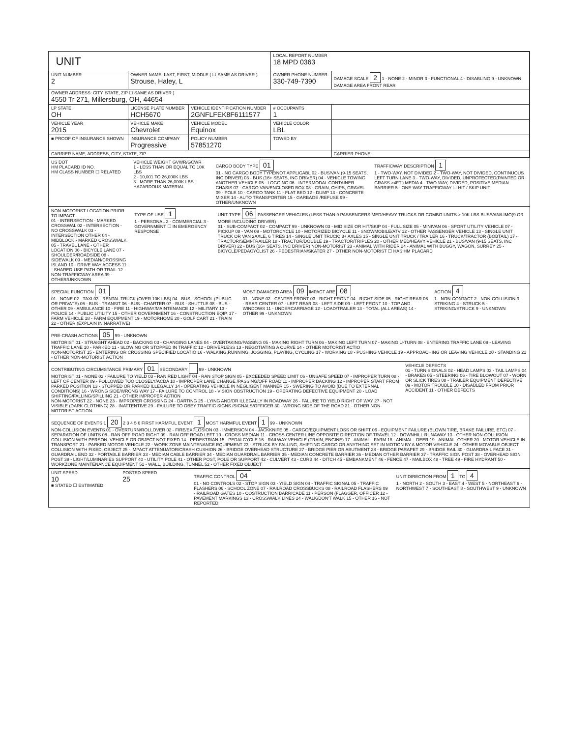| UNIT | | | | LOCAL REPORT NUMBER 18 MPD 0363 | |
| UNIT NUMBER 2 | OWNER NAME: LAST, FIRST, MIDDLE ( ☐ SAME AS DRIVER ) Strouse, Haley, L | | | OWNER PHONE NUMBER 330-749-7390 | DAMAGE SCALE 2 1 - NONE 2 - MINOR 3 - FUNCTIONAL 4 - DISABLING 9 - UNKNOWN DAMAGE AREA FRONT REAR |
| OWNER ADDRESS: CITY, STATE, ZIP ☐ SAME AS DRIVER ) 4550 Tr 271, Millersburg, OH, 44654 | | | | | |
| LP STATE OH | LICENSE PLATE NUMBER HCH5670 | VEHICLE IDENTIFICATION NUMBER 2GNFLFEK8F6111577 | | # OCCUPANTS 1 | |
| VEHICLE YEAR 2015 | VEHICLE MAKE Chevrolet | VEHICLE MODEL Equinox | | VEHICLE COLOR LBL | |
| ■ PROOF OF INSURANCE SHOWN | INSURANCE COMPANY Progressive | POLICY NUMBER 57851270 | TOWED BY | | |
| CARRIER NAME, ADDRESS, CITY, STATE, ZIP | | | | | CARRIER PHONE |
US DOT
HM PLACARD ID NO.
HM CLASS NUMBER ☐ RELATED
VEHICLE WEIGHT GVWR/GCWR
1 - LESS THAN OR EQUAL TO 10K LBS
2 - 10,001 TO 26,000K LBS
3 - MORE THAN 26,000K LBS.
HAZARDOUS MATERIAL
CARGO BODY TYPE 01
01 - NO CARGO BODY TYPE/NOT APPLICABL 02 - BUS/VAN (9-15 SEATS, INC DRIVER) 03 - BUS (16+ SEATS, INC DRIVER) 04 - VEHICLE TOWING ANOTHER VEHICLE 05 - LOGGING 06 - INTERMODAL CONTAINER CHASIS 07 - CARGO VAN/ENCLOSED BOX 08 - GRAIN, CHIPS, GRAVEL 09 - POLE 10 - CARGO TANK 11 - FLAT BED 12 - DUMP 13 - CONCRETE MIXER 14 - AUTO TRANSPORTER 15 - GARBAGE /REFUSE 99 - OTHER/UNKNOWN
TRAFFICWAY DESCRIPTION 1
1 - TWO-WAY, NOT DIVIDED 2 - TWO-WAY, NOT DIVIDED, CONTINUOUS LEFT TURN LANE 3 - TWO-WAY, DIVIDED, UNPROTECTED(PAINTED OR GRASS >4FT.) MEDIA 4 - TWO-WAY, DIVIDED, POSITIVE MEDIAN BARRIER 5 - ONE-WAY TRAFFICWAY ☐ HIT / SKIP UNIT
NON-MOTORIST LOCATION PRIOR TO IMPACT
01 - INTERSECTION - MARKED CROSSWAL 02 - INTERSECTION - NO CROSSWALK 03 - INTERSECTION OTHER 04 - MIDBLOCK - MARKED CROSSWALK 05 - TRAVEL LANE - OTHER LOCATION 06 - BICYCLE LANE 07 - SHOULDER/ROADSIDE 08 - SIDEWALK 09 - MEDIAN/CROSSING ISLAND 10 - DRIVE WAY ACCESS 11 - SHARED-USE PATH OR TRAIL 12 - NON-TRAFFICWAY AREA 99 - OTHER/UNKNOWN
TYPE OF USE 1
1 - PERSONAL 2 - COMMERCIAL 3 - GOVERNMENT ☐ IN EMERGENCY RESPONSE
UNIT TYPE 06 PASSENGER VEHICLES (LESS THAN 9 PASSENGERS MED/HEAVY TRUCKS OR COMBO UNITS > 10K LBS BUS/VAN/LIMO(9 OR MORE INCLUDING DRIVER)
01 - SUB-COMPACT 02 - COMPACT 99 - UNKNOWN 03 - MID SIZE OR HIT/SKIP 04 - FULL SIZE 05 - MINIVAN 06 - SPORT UTILITY VEHICLE 07 - PICKUP 08 - VAN 09 - MOTORCYCLE 10 - MOTORIZED BICYCLE 11 - SNOWMOBILE/ATV 12 - OTHER PASSENGER VEHICLE 13 - SINGLE UNIT TRUCK OR VAN 2AXLE, 6 TIRES 14 - SINGLE UNIT TRUCK; 3+ AXLES 15 - SINGLE UNIT TRUCK / TRAILER 16 - TRUCK/TRACTOR (BOBTAIL) 17 - TRACTOR/SEMI-TRAILER 18 - TRACTOR/DOUBLE 19 - TRACTOR/TRIPLES 20 - OTHER MED/HEAVY VEHICLE 21 - BUS/VAN (9-15 SEATS, INC DRIVER) 22 - BUS (16+ SEATS, INC DRIVER) NON-MOTORIST 23 - ANIMAL WITH RIDER 24 - ANIMAL WITH BUGGY, WAGON, SURREY 25 - BICYCLE/PEDACYCLIST 26 - PEDESTRIAN/SKATER 27 - OTHER NON-MOTORIST ☐ HAS HM PLACARD
SPECIAL FUNCTION 01
01 - NONE 02 - TAXI 03 - RENTAL TRUCK (OVER 10K LBS) 04 - BUS - SCHOOL (PUBLIC OR PRIVATE) 05 - BUS - TRANSIT 06 - BUS - CHARTER 07 - BUS - SHUTTLE 08 - BUS - OTHER 09 - AMBULANCE 10 - FIRE 11 - HIGHWAY/MAINTENANCE 12 - MILITARY 13 - POLICE 14 - PUBLIC UTILITY 15 - OTHER GOVERNMENT 16 - CONSTRUCTION EQIP. 17 - FARM VEHICLE 18 - FARM EQUIPMENT 19 - MOTORHOME 20 - GOLF CART 21 - TRAIN 22 - OTHER (EXPLAIN IN NARRATIVE)
MOST DAMAGED AREA 09 IMPACT ARE 08
01 - NONE 02 - CENTER FRONT 03 - RIGHT FRONT 04 - RIGHT SIDE 05 - RIGHT REAR 06 - REAR CENTER 07 - LEFT REAR 08 - LEFT SIDE 09 - LEFT FRONT 10 - TOP AND WINDOWS 11 - UNDERCARRIAGE 12 - LOAD/TRAILER 13 - TOTAL (ALL AREAS) 14 - OTHER 99 - UNKNOWN
ACTION 4
1 - NON-CONTACT 2 - NON-COLLISION 3 - STRIKING 4 - STRUCK 5 - STRIKING/STRUCK 9 - UNKNOWN
PRE-CRASH ACTIONS 05 99 - UNKNOWN
MOTORIST 01 - STRAIGHT AHEAD 02 - BACKING 03 - CHANGING LANES 04 - OVERTAKING/PASSING 05 - MAKING RIGHT TURN 06 - MAKING LEFT TURN 07 - MAKING U-TURN 08 - ENTERING TRAFFIC LANE 09 - LEAVING TRAFFIC LANE 10 - PARKED 11 - SLOWING OR STOPPED IN TRAFFIC 12 - DRIVERLESS 13 - NEGOTIATING A CURVE 14 - OTHER MOTORIST ACTIO
NON-MOTORIST 15 - ENTERING OR CROSSING SPECIFIED LOCATIO 16 - WALKING,RUNNING, JOGGING, PLAYING, CYCLING 17 - WORKING 18 - PUSHING VEHICLE 19 - APPROACHING OR LEAVING VEHICLE 20 - STANDING 21 - OTHER NON-MOTORIST ACTION
CONTRIBUTING CIRCUMSTANCE PRIMARY 01 SECONDARY 99 - UNKNOWN
MOTORIST 01 - NONE 02 - FAILURE TO YIELD 03 - RAN RED LIGHT 04 - RAN STOP SIGN 05 - EXCEEDED SPEED LIMIT 06 - UNSAFE SPEED 07 - IMPROPER TURN 08 - LEFT OF CENTER 09 - FOLLOWED TOO CLOSELY/ACDA 10 - IMPROPER LANE CHANGE /PASSING/OFF ROAD 11 - IMPROPER BACKING 12 - IMPROPER START FROM PARKED POSITION 13 - STOPPED OR PARKED ILLEGALLY 14 - OPERATING VEHICLE IN NEGLIGENT MANNER 15 - SWERING TO AVOID (DUE TO EXTERNAL CONDITIONS) 16 - WRONG SIDE/WRONG WAY 17 - FAILURE TO CONTROL 18 - VISION OBSTRUCTION 19 - OPERATING DEFECTIVE EQUIPMENT 20 - LOAD SHIFTING/FALLING/SPILLING 21 - OTHER IMPROPER ACTION
NON-MOTORIST 22 - NONE 23 - IMPROPER CROSSING 24 - DARTING 25 - LYING AND/OR ILLEGALLY IN ROADWAY 26 - FALURE TO YIELD RIGHT OF WAY 27 - NOT VISIBLE (DARK CLOTHING) 28 - INATTENTIVE 29 - FAILURE TO OBEY TRAFFIC SIGNS /SIGNALS/OFFICER 30 - WRONG SIDE OF THE ROAD 31 - OTHER NON-MOTORIST ACTION
VEHICLE DEFECTS
01 - TURN SIGNALS 02 - HEAD LAMPS 03 - TAIL LAMPS 04 - BRAKES 05 - STEERING 06 - TIRE BLOWOUT 07 - WORN OR SLICK TIRES 08 - TRAILER EQUIPMENT DEFECTIVE 09 - MOTOR TROUBLE 10 - DISABLED FROM PRIOR ACCIDENT 11 - OTHER DEFECTS
SEQUENCE OF EVENTS 1 20 2 3 4 5 6 FIRST HARMFUL EVENT 1 MOST HARMFUL EVENT 1 99 - UNKNOWN
NON-COLLISION EVENTS 01 - OVERTURN/ROLLOVER 02 - FIRE/EXPLOSION 03 - IMMERSION 04 - JACKKNIFE 05 - CARGO/EQUIPMENT LOSS OR SHIFT 06 - EQUIPMENT FAILURE (BLOWN TIRE, BRAKE FAILURE, ETC) 07 - SEPARATION OF UNITS 08 - RAN OFF ROAD RIGHT 09 - RAN OFF ROAD LEFT 10 - CROSS MEDIAN 11 - CROSS CENTER LINE OPPOSITE DIRECTION OF TRAVEL 12 - DOWNHILL RUNAWAY 13 - OTHER NON-COLLISION
COLLISION WITH PERSON, VEHICLE OR OBJECT NOT FIXED 14 - PEDESTRIAN 15 - PEDALCYCLE 16 - RAILWAY VEHICLE (TRAIN, ENGINE) 17 - ANIMAL - FARM 18 - ANIMAL - DEER 19 - ANIMAL -OTHER 20 - MOTOR VEHICLE IN TRANSPORT 21 - PARKED MOTOR VEHICLE 22 - WORK ZONE MAINTENANCE EQUIPMENT 23 - STRUCK BY FALLING, SHIFTING CARGO OR ANYTHING SET IN MOTION BY A MOTOR VEHICLE 24 - OTHER MOVABLE OBJECT
COLLISION WITH FIXED, OBJECT 25 - IMPACT ATTENUATOR/CRASH CUSHION 26 - BRIDGE OVERHEAD STRUCTURE 27 - BRIDGE PIER OR ABUTMENT 28 - BRIDGE PARAPET 29 - BRIDGE RAIL 30 - GUARDRAIL FACE 31 - GUARDRAIL END 32 - PORTABLE BARRIER 33 - MEDIAN CABLE BARRIER 34 - MEDIAN GUARDRAIL BARRIER 35 - MEDIAN CONCRETE BARRIER 36 - MEDIAN OTHER BARRIER 37 - TRAFFIC SIGN POST 38 - OVERHEAD SIGN POST 39 - LIGHT/LUMINARIES SUPPORT 40 - UTILITY POLE 41 - OTHER POST, POLE OR SUPPORT 42 - CULVERT 43 - CURB 44 - DITCH 45 - EMBANKMENT 46 - FENCE 47 - MAILBOX 48 - TREE 49 - FIRE HYDRANT 50 - WORKZONE MAINTENANCE EQUIPMENT 51 - WALL, BUILDING, TUNNEL 52 - OTHER FIXED OBJECT
UNIT SPEED
10
■ STATED ☐ ESTIMATED
POSTED SPEED
25
TRAFFIC CONTROL 04
01 - NO CONTROLS 02 - STOP SIGN 03 - YIELD SIGN 04 - TRAFFIC SIGNAL 05 - TRAFFIC FLASHERS 06 - SCHOOL ZONE 07 - RAILROAD CROSSBUCKS 08 - RAILROAD FLASHERS 09 - RAILROAD GATES 10 - COSTRUCTION BARRICADE 11 - PERSON (FLAGGER, OFFICER 12 - PAVEMENT MARKINGS 13 - CROSSWALK LINES 14 - WALK/DON'T WALK 15 - OTHER 16 - NOT REPORTED
UNIT DIRECTION FROM 1 TO 4
1 - NORTH 2 - SOUTH 3 - EAST 4 - WEST 5 - NORTHEAST 6 - NORTHWEST 7 - SOUTHEAST 8 - SOUTHWEST 9 - UNKNOWN